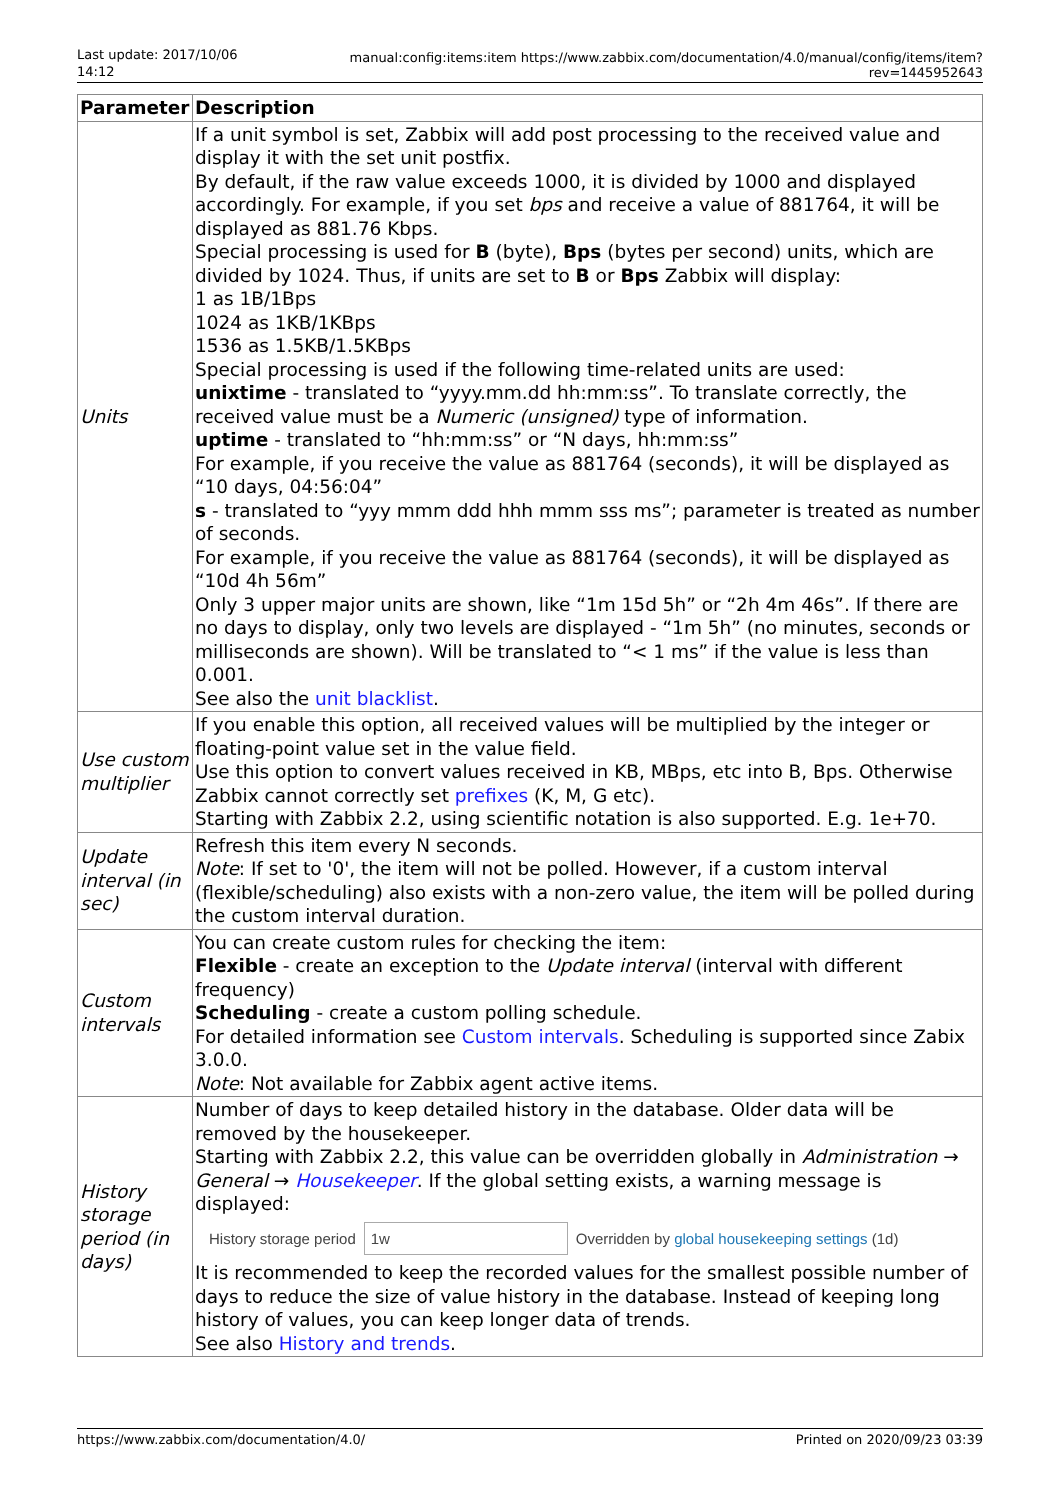Last update: 2017/10/06 14:12
manual:config:items:item https://www.zabbix.com/documentation/4.0/manual/config/items/item?rev=1445952643
| Parameter | Description |
| --- | --- |
| Units | If a unit symbol is set, Zabbix will add post processing to the received value and display it with the set unit postfix. By default, if the raw value exceeds 1000, it is divided by 1000 and displayed accordingly. For example, if you set bps and receive a value of 881764, it will be displayed as 881.76 Kbps. Special processing is used for B (byte), Bps (bytes per second) units, which are divided by 1024. Thus, if units are set to B or Bps Zabbix will display: 1 as 1B/1Bps 1024 as 1KB/1KBps 1536 as 1.5KB/1.5KBps Special processing is used if the following time-related units are used: unixtime - translated to “yyyy.mm.dd hh:mm:ss”. To translate correctly, the received value must be a Numeric (unsigned) type of information. uptime - translated to “hh:mm:ss” or “N days, hh:mm:ss” For example, if you receive the value as 881764 (seconds), it will be displayed as “10 days, 04:56:04” s - translated to “yyy mmm ddd hhh mmm sss ms”; parameter is treated as number of seconds. For example, if you receive the value as 881764 (seconds), it will be displayed as “10d 4h 56m” Only 3 upper major units are shown, like “1m 15d 5h” or “2h 4m 46s”. If there are no days to display, only two levels are displayed - “1m 5h” (no minutes, seconds or milliseconds are shown). Will be translated to “< 1 ms” if the value is less than 0.001. See also the unit blacklist . |
| Use custom multiplier | If you enable this option, all received values will be multiplied by the integer or floating-point value set in the value field. Use this option to convert values received in KB, MBps, etc into B, Bps. Otherwise Zabbix cannot correctly set prefixes (K, M, G etc). Starting with Zabbix 2.2, using scientific notation is also supported. E.g. 1e+70. |
| Update interval (in sec) | Refresh this item every N seconds. Note : If set to '0', the item will not be polled. However, if a custom interval (flexible/scheduling) also exists with a non-zero value, the item will be polled during the custom interval duration. |
| Custom intervals | You can create custom rules for checking the item: Flexible - create an exception to the Update interval (interval with different frequency) Scheduling - create a custom polling schedule. For detailed information see Custom intervals . Scheduling is supported since Zabix 3.0.0. Note : Not available for Zabbix agent active items. |
| History storage period (in days) | Number of days to keep detailed history in the database. Older data will be removed by the housekeeper. Starting with Zabbix 2.2, this value can be overridden globally in Administration → General → Housekeeper . If the global setting exists, a warning message is displayed: History storage period 1w Overridden by global housekeeping settings (1d) It is recommended to keep the recorded values for the smallest possible number of days to reduce the size of value history in the database. Instead of keeping long history of values, you can keep longer data of trends. See also History and trends . |
https://www.zabbix.com/documentation/4.0/ Printed on 2020/09/23 03:39